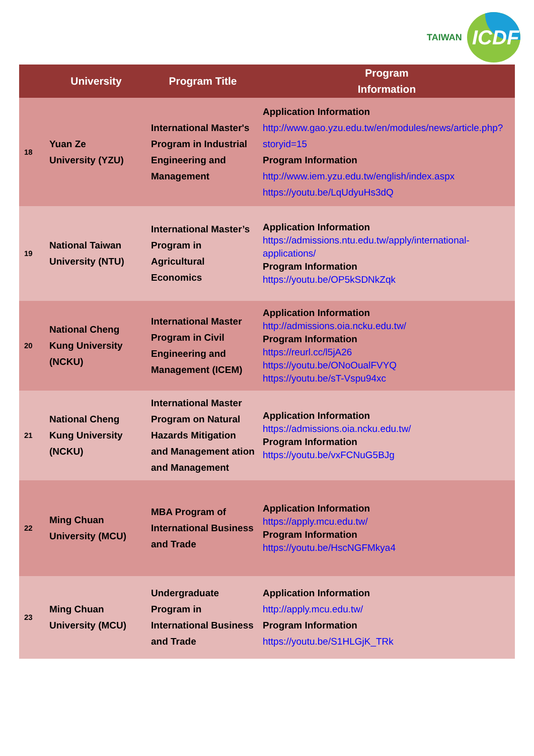TAIWAN
ICDF
| | University | Program Title | Program Information |
| --- | --- | --- | --- |
| 18 | Yuan Ze University (YZU) | International Master's Program in Industrial Engineering and Management | Application Information http://www.gao.yzu.edu.tw/en/modules/news/article.php?storyid=15 Program Information http://www.iem.yzu.edu.tw/english/index.aspx https://youtu.be/LqUdyuHs3dQ |
| 19 | National Taiwan University (NTU) | International Master’s Program in Agricultural Economics | Application Information https://admissions.ntu.edu.tw/apply/international-applications/ Program Information https://youtu.be/OP5kSDNkZqk |
| 20 | National Cheng Kung University (NCKU) | International Master Program in Civil Engineering and Management (ICEM) | Application Information http://admissions.oia.ncku.edu.tw/ Program Information https://reurl.cc/l5jA26 https://youtu.be/ONoOualFVYQ https://youtu.be/sT-Vspu94xc |
| 21 | National Cheng Kung University (NCKU) | International Master Program on Natural Hazards Mitigation and Management ation and Management | Application Information https://admissions.oia.ncku.edu.tw/ Program Information https://youtu.be/vxFCNuG5BJg |
| 22 | Ming Chuan University (MCU) | MBA Program of International Business and Trade | Application Information https://apply.mcu.edu.tw/ Program Information https://youtu.be/HscNGFMkya4 |
| 23 | Ming Chuan University (MCU) | Undergraduate Program in International Business and Trade | Application Information http://apply.mcu.edu.tw/ Program Information https://youtu.be/S1HLGjK_TRk |